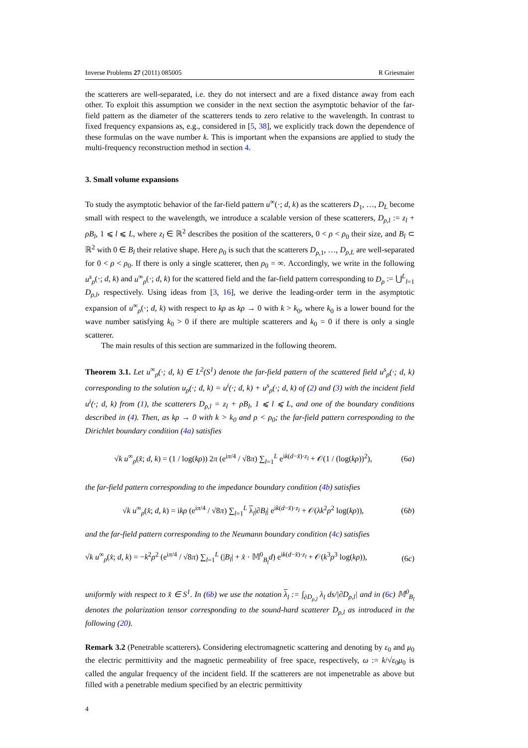Inverse Problems 27 (2011) 085005 R Griesmaier
the scatterers are well-separated, i.e. they do not intersect and are a fixed distance away from each other. To exploit this assumption we consider in the next section the asymptotic behavior of the far-field pattern as the diameter of the scatterers tends to zero relative to the wavelength. In contrast to fixed frequency expansions as, e.g., considered in [5, 38], we explicitly track down the dependence of these formulas on the wave number k. This is important when the expansions are applied to study the multi-frequency reconstruction method in section 4.
3. Small volume expansions
To study the asymptotic behavior of the far-field pattern u<sup>∞</sup>(·; d, k) as the scatterers D<sub>1</sub>, …, D<sub>L</sub> become small with respect to the wavelength, we introduce a scalable version of these scatterers, D<sub>ρ,l</sub> := z<sub>l</sub> + ρB<sub>l</sub>, 1 ⩽ l ⩽ L, where z<sub>l</sub> ∈ ℝ<sup>2</sup> describes the position of the scatterers, 0 < ρ < ρ<sub>0</sub> their size, and B<sub>l</sub> ⊂ ℝ<sup>2</sup> with 0 ∈ B<sub>l</sub> their relative shape. Here ρ<sub>0</sub> is such that the scatterers D<sub>ρ,1</sub>, …, D<sub>ρ,L</sub> are well-separated for 0 < ρ < ρ<sub>0</sub>. If there is only a single scatterer, then ρ<sub>0</sub> = ∞. Accordingly, we write in the following u<sup>s</sup><sub>ρ</sub>(·; d, k) and u<sup>∞</sup><sub>ρ</sub>(·; d, k) for the scattered field and the far-field pattern corresponding to D<sub>ρ</sub> := ⋃<sup>L</sup><sub>l=1</sub> D<sub>ρ,l</sub>, respectively. Using ideas from [3, 16], we derive the leading-order term in the asymptotic expansion of u<sup>∞</sup><sub>ρ</sub>(·; d, k) with respect to kρ as kρ → 0 with k > k<sub>0</sub>, where k<sub>0</sub> is a lower bound for the wave number satisfying k<sub>0</sub> > 0 if there are multiple scatterers and k<sub>0</sub> = 0 if there is only a single scatterer.
The main results of this section are summarized in the following theorem.
Theorem 3.1. Let u<sup>∞</sup><sub>ρ</sub>(·; d, k) ∈ L<sup>2</sup>(S<sup>1</sup>) denote the far-field pattern of the scattered field u<sup>s</sup><sub>ρ</sub>(·; d, k) corresponding to the solution u<sub>ρ</sub>(·; d, k) = u<sup>i</sup>(·; d, k) + u<sup>s</sup><sub>ρ</sub>(·; d, k) of (2) and (3) with the incident field u<sup>i</sup>(·; d, k) from (1), the scatterers D<sub>ρ,l</sub> = z<sub>l</sub> + ρB<sub>l</sub>, 1 ⩽ l ⩽ L, and one of the boundary conditions described in (4). Then, as kρ → 0 with k > k<sub>0</sub> and ρ < ρ<sub>0</sub>; the far-field pattern corresponding to the Dirichlet boundary condition (4a) satisfies
√k u<sup>∞</sup><sub>ρ</sub>(x̂; d, k) = (1 / log(kρ)) 2π (e<sup>iπ/4</sup> / √8π) ∑<sub>l=1</sub><sup>L</sup> e<sup>ik(d−x̂)·z<sub>l</sub></sup> + 𝒪(1 / (log(kρ))<sup>2</sup>), (6a)
the far-field pattern corresponding to the impedance boundary condition (4b) satisfies
√k u<sup>∞</sup><sub>ρ</sub>(x̂; d, k) = ikρ (e<sup>iπ/4</sup> / √8π) ∑<sub>l=1</sub><sup>L</sup> λ<sub>l</sub>|∂B<sub>l</sub>| e<sup>ik(d−x̂)·z<sub>l</sub></sup> + 𝒪(λk<sup>2</sup>ρ<sup>2</sup> log(kρ)), (6b)
and the far-field pattern corresponding to the Neumann boundary condition (4c) satisfies
√k u<sup>∞</sup><sub>ρ</sub>(x̂; d, k) = −k<sup>2</sup>ρ<sup>2</sup> (e<sup>iπ/4</sup> / √8π) ∑<sub>l=1</sub><sup>L</sup> (|B<sub>l</sub>| + x̂ · 𝕄<sup>0</sup><sub>B<sub>l</sub></sub>d) e<sup>ik(d−x̂)·z<sub>l</sub></sup> + 𝒪(k<sup>3</sup>ρ<sup>3</sup> log(kρ)), (6c)
uniformly with respect to x̂ ∈ S<sup>1</sup>. In (6b) we use the notation λ<sub>l</sub> := ∫<sub>∂D<sub>ρ,l</sub></sub> λ<sub>l</sub> ds/|∂D<sub>ρ,l</sub>| and in (6c) 𝕄<sup>0</sup><sub>B<sub>l</sub></sub> denotes the polarization tensor corresponding to the sound-hard scatterer D<sub>ρ,l</sub> as introduced in the following (20).
Remark 3.2 (Penetrable scatterers). Considering electromagnetic scattering and denoting by ε<sub>0</sub> and μ<sub>0</sub> the electric permittivity and the magnetic permeability of free space, respectively, ω := k/√ε<sub>0</sub>μ<sub>0</sub> is called the angular frequency of the incident field. If the scatterers are not impenetrable as above but filled with a penetrable medium specified by an electric permittivity
4